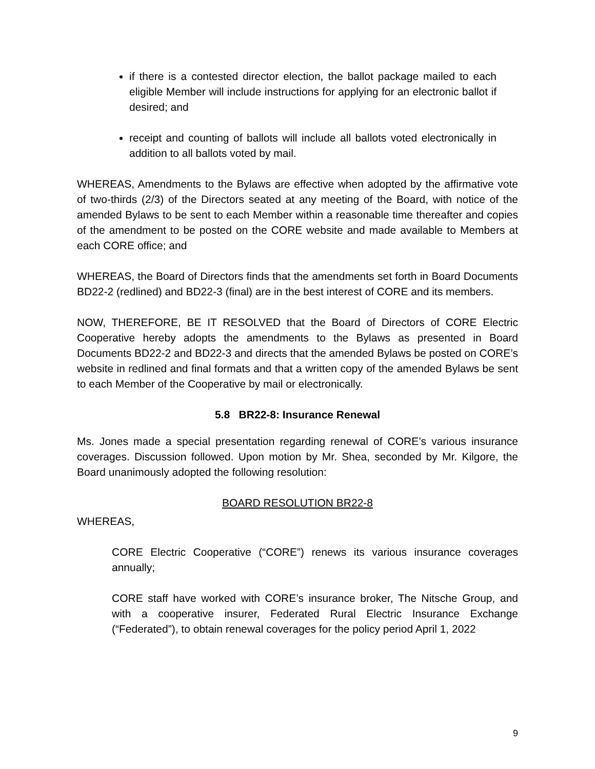if there is a contested director election, the ballot package mailed to each eligible Member will include instructions for applying for an electronic ballot if desired; and
receipt and counting of ballots will include all ballots voted electronically in addition to all ballots voted by mail.
WHEREAS, Amendments to the Bylaws are effective when adopted by the affirmative vote of two-thirds (2/3) of the Directors seated at any meeting of the Board, with notice of the amended Bylaws to be sent to each Member within a reasonable time thereafter and copies of the amendment to be posted on the CORE website and made available to Members at each CORE office; and
WHEREAS, the Board of Directors finds that the amendments set forth in Board Documents BD22-2 (redlined) and BD22-3 (final) are in the best interest of CORE and its members.
NOW, THEREFORE, BE IT RESOLVED that the Board of Directors of CORE Electric Cooperative hereby adopts the amendments to the Bylaws as presented in Board Documents BD22-2 and BD22-3 and directs that the amended Bylaws be posted on CORE’s website in redlined and final formats and that a written copy of the amended Bylaws be sent to each Member of the Cooperative by mail or electronically.
5.8 BR22-8: Insurance Renewal
Ms. Jones made a special presentation regarding renewal of CORE’s various insurance coverages. Discussion followed. Upon motion by Mr. Shea, seconded by Mr. Kilgore, the Board unanimously adopted the following resolution:
BOARD RESOLUTION BR22-8
WHEREAS,
CORE Electric Cooperative (“CORE”) renews its various insurance coverages annually;
CORE staff have worked with CORE’s insurance broker, The Nitsche Group, and with a cooperative insurer, Federated Rural Electric Insurance Exchange (“Federated”), to obtain renewal coverages for the policy period April 1, 2022
9